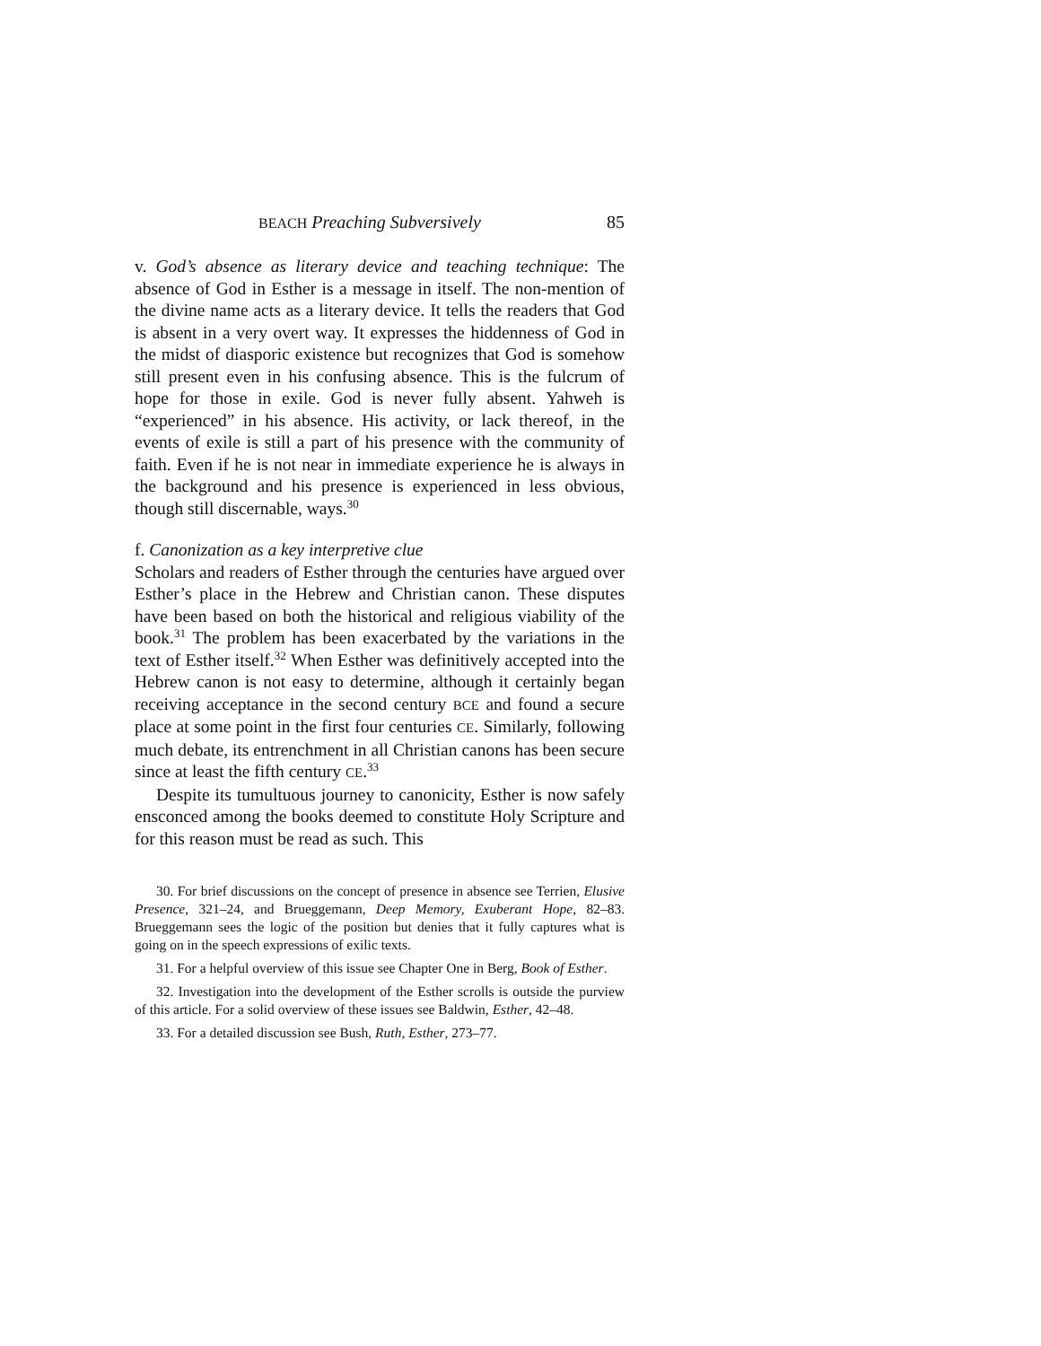BEACH Preaching Subversively 85
v. God’s absence as literary device and teaching technique: The absence of God in Esther is a message in itself. The non-mention of the divine name acts as a literary device. It tells the readers that God is absent in a very overt way. It expresses the hidden­ness of God in the midst of diasporic existence but recognizes that God is somehow still present even in his confusing absence. This is the fulcrum of hope for those in exile. God is never fully absent. Yahweh is “experienced” in his absence. His activity, or lack thereof, in the events of exile is still a part of his presence with the community of faith. Even if he is not near in immediate experience he is always in the background and his presence is experienced in less obvious, though still discernable, ways.<sup>30</sup>
f. Canonization as a key interpretive clue
Scholars and readers of Esther through the centuries have argued over Esther’s place in the Hebrew and Christian canon. These disputes have been based on both the historical and religious viability of the book.<sup>31</sup> The problem has been exacerbated by the variations in the text of Esther itself.<sup>32</sup> When Esther was defin­itively accepted into the Hebrew canon is not easy to determine, although it certainly began receiving acceptance in the second century BCE and found a secure place at some point in the first four centuries CE. Similarly, following much debate, its entrenchment in all Christian canons has been secure since at least the fifth century CE.<sup>33</sup>
Despite its tumultuous journey to canonicity, Esther is now safely ensconced among the books deemed to constitute Holy Scripture and for this reason must be read as such. This
30. For brief discussions on the concept of presence in absence see Terrien, Elusive Presence, 321–24, and Brueggemann, Deep Memory, Exuberant Hope, 82–83. Brueggemann sees the logic of the position but denies that it fully captures what is going on in the speech expressions of exilic texts.
31. For a helpful overview of this issue see Chapter One in Berg, Book of Esther.
32. Investigation into the development of the Esther scrolls is outside the purview of this article. For a solid overview of these issues see Baldwin, Esther, 42–48.
33. For a detailed discussion see Bush, Ruth, Esther, 273–77.